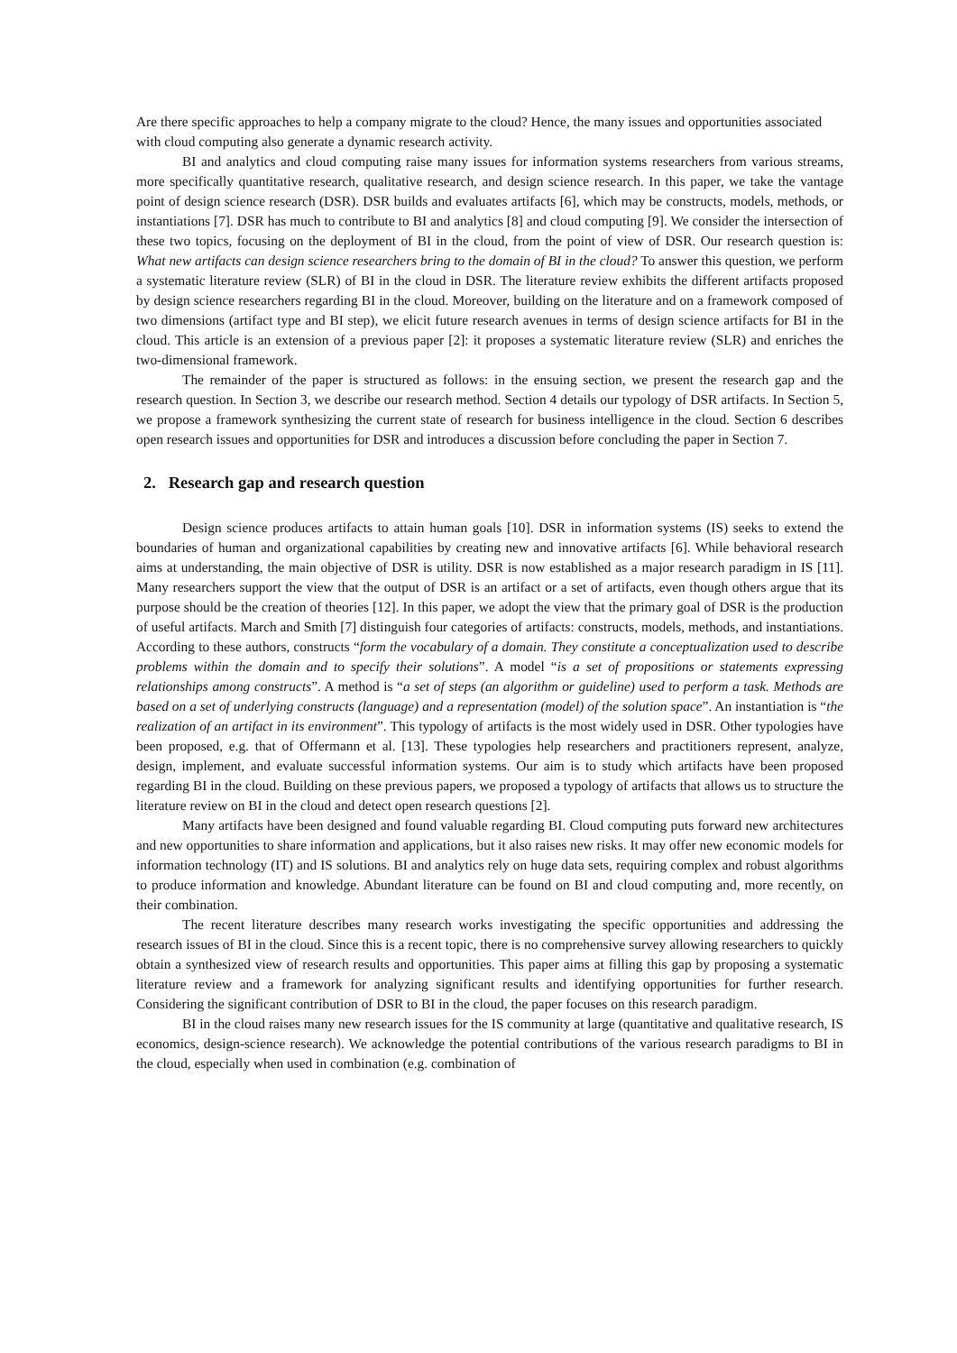Are there specific approaches to help a company migrate to the cloud? Hence, the many issues and opportunities associated with cloud computing also generate a dynamic research activity.
BI and analytics and cloud computing raise many issues for information systems researchers from various streams, more specifically quantitative research, qualitative research, and design science research. In this paper, we take the vantage point of design science research (DSR). DSR builds and evaluates artifacts [6], which may be constructs, models, methods, or instantiations [7]. DSR has much to contribute to BI and analytics [8] and cloud computing [9]. We consider the intersection of these two topics, focusing on the deployment of BI in the cloud, from the point of view of DSR. Our research question is: What new artifacts can design science researchers bring to the domain of BI in the cloud? To answer this question, we perform a systematic literature review (SLR) of BI in the cloud in DSR. The literature review exhibits the different artifacts proposed by design science researchers regarding BI in the cloud. Moreover, building on the literature and on a framework composed of two dimensions (artifact type and BI step), we elicit future research avenues in terms of design science artifacts for BI in the cloud. This article is an extension of a previous paper [2]: it proposes a systematic literature review (SLR) and enriches the two-dimensional framework.
The remainder of the paper is structured as follows: in the ensuing section, we present the research gap and the research question. In Section 3, we describe our research method. Section 4 details our typology of DSR artifacts. In Section 5, we propose a framework synthesizing the current state of research for business intelligence in the cloud. Section 6 describes open research issues and opportunities for DSR and introduces a discussion before concluding the paper in Section 7.
2. Research gap and research question
Design science produces artifacts to attain human goals [10]. DSR in information systems (IS) seeks to extend the boundaries of human and organizational capabilities by creating new and innovative artifacts [6]. While behavioral research aims at understanding, the main objective of DSR is utility. DSR is now established as a major research paradigm in IS [11]. Many researchers support the view that the output of DSR is an artifact or a set of artifacts, even though others argue that its purpose should be the creation of theories [12]. In this paper, we adopt the view that the primary goal of DSR is the production of useful artifacts. March and Smith [7] distinguish four categories of artifacts: constructs, models, methods, and instantiations. According to these authors, constructs “form the vocabulary of a domain. They constitute a conceptualization used to describe problems within the domain and to specify their solutions”. A model “is a set of propositions or statements expressing relationships among constructs”. A method is “a set of steps (an algorithm or guideline) used to perform a task. Methods are based on a set of underlying constructs (language) and a representation (model) of the solution space”. An instantiation is “the realization of an artifact in its environment”. This typology of artifacts is the most widely used in DSR. Other typologies have been proposed, e.g. that of Offermann et al. [13]. These typologies help researchers and practitioners represent, analyze, design, implement, and evaluate successful information systems. Our aim is to study which artifacts have been proposed regarding BI in the cloud. Building on these previous papers, we proposed a typology of artifacts that allows us to structure the literature review on BI in the cloud and detect open research questions [2].
Many artifacts have been designed and found valuable regarding BI. Cloud computing puts forward new architectures and new opportunities to share information and applications, but it also raises new risks. It may offer new economic models for information technology (IT) and IS solutions. BI and analytics rely on huge data sets, requiring complex and robust algorithms to produce information and knowledge. Abundant literature can be found on BI and cloud computing and, more recently, on their combination.
The recent literature describes many research works investigating the specific opportunities and addressing the research issues of BI in the cloud. Since this is a recent topic, there is no comprehensive survey allowing researchers to quickly obtain a synthesized view of research results and opportunities. This paper aims at filling this gap by proposing a systematic literature review and a framework for analyzing significant results and identifying opportunities for further research. Considering the significant contribution of DSR to BI in the cloud, the paper focuses on this research paradigm.
BI in the cloud raises many new research issues for the IS community at large (quantitative and qualitative research, IS economics, design-science research). We acknowledge the potential contributions of the various research paradigms to BI in the cloud, especially when used in combination (e.g. combination of